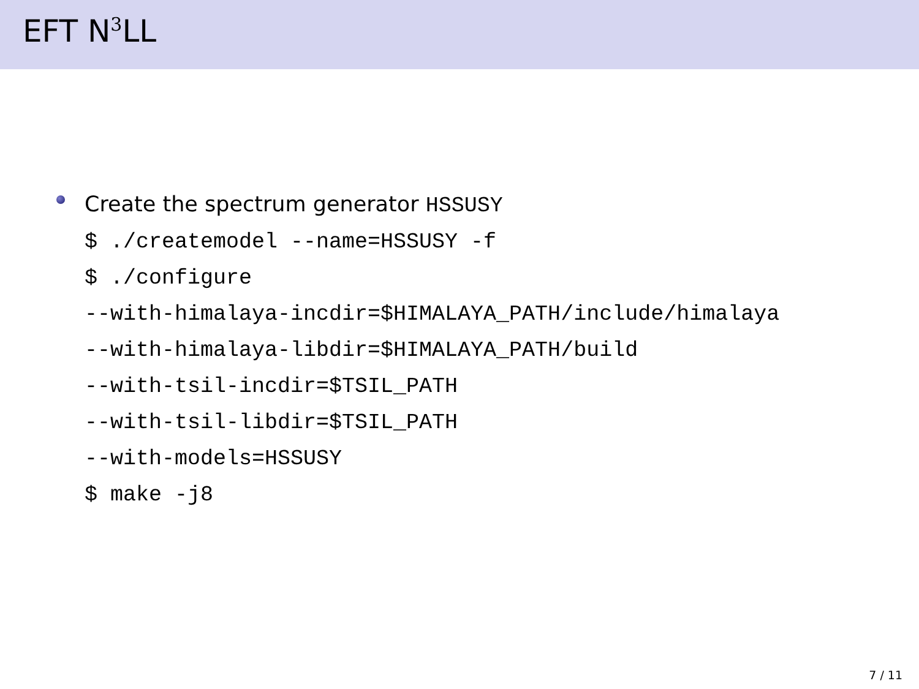EFT N<sup>3</sup>LL
Create the spectrum generator HSSUSY
$ ./createmodel --name=HSSUSY -f
$ ./configure
--with-himalaya-incdir=$HIMALAYA_PATH/include/himalaya
--with-himalaya-libdir=$HIMALAYA_PATH/build
--with-tsil-incdir=$TSIL_PATH
--with-tsil-libdir=$TSIL_PATH
--with-models=HSSUSY
$ make -j8
7 / 11